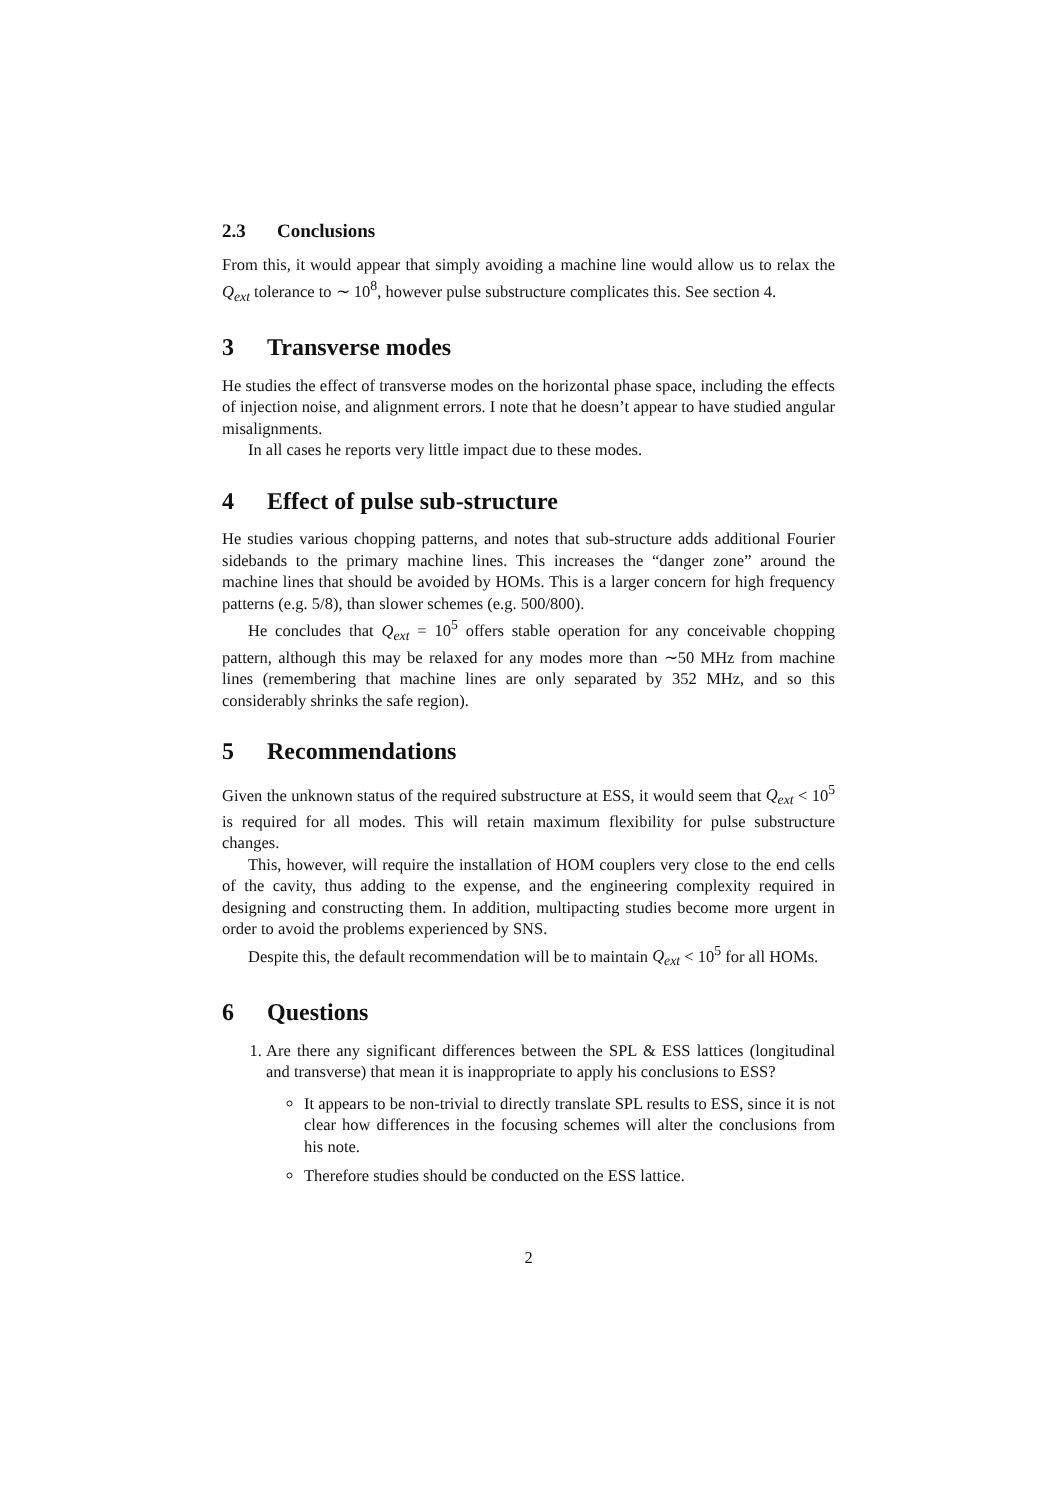2.3 Conclusions
From this, it would appear that simply avoiding a machine line would allow us to relax the Q<sub>ext</sub> tolerance to ∼ 10<sup>8</sup>, however pulse substructure complicates this. See section 4.
3 Transverse modes
He studies the effect of transverse modes on the horizontal phase space, including the effects of injection noise, and alignment errors. I note that he doesn’t appear to have studied angular misalignments.
In all cases he reports very little impact due to these modes.
4 Effect of pulse sub-structure
He studies various chopping patterns, and notes that sub-structure adds additional Fourier sidebands to the primary machine lines. This increases the “danger zone” around the machine lines that should be avoided by HOMs. This is a larger concern for high frequency patterns (e.g. 5/8), than slower schemes (e.g. 500/800).
He concludes that Q<sub>ext</sub> = 10<sup>5</sup> offers stable operation for any conceivable chopping pattern, although this may be relaxed for any modes more than ∼50 MHz from machine lines (remembering that machine lines are only separated by 352 MHz, and so this considerably shrinks the safe region).
5 Recommendations
Given the unknown status of the required substructure at ESS, it would seem that Q<sub>ext</sub> < 10<sup>5</sup> is required for all modes. This will retain maximum flexibility for pulse substructure changes.
This, however, will require the installation of HOM couplers very close to the end cells of the cavity, thus adding to the expense, and the engineering complexity required in designing and constructing them. In addition, multipacting studies become more urgent in order to avoid the problems experienced by SNS.
Despite this, the default recommendation will be to maintain Q<sub>ext</sub> < 10<sup>5</sup> for all HOMs.
6 Questions
1. Are there any significant differences between the SPL & ESS lattices (longitudinal and transverse) that mean it is inappropriate to apply his conclusions to ESS?
It appears to be non-trivial to directly translate SPL results to ESS, since it is not clear how differences in the focusing schemes will alter the conclusions from his note.
Therefore studies should be conducted on the ESS lattice.
2